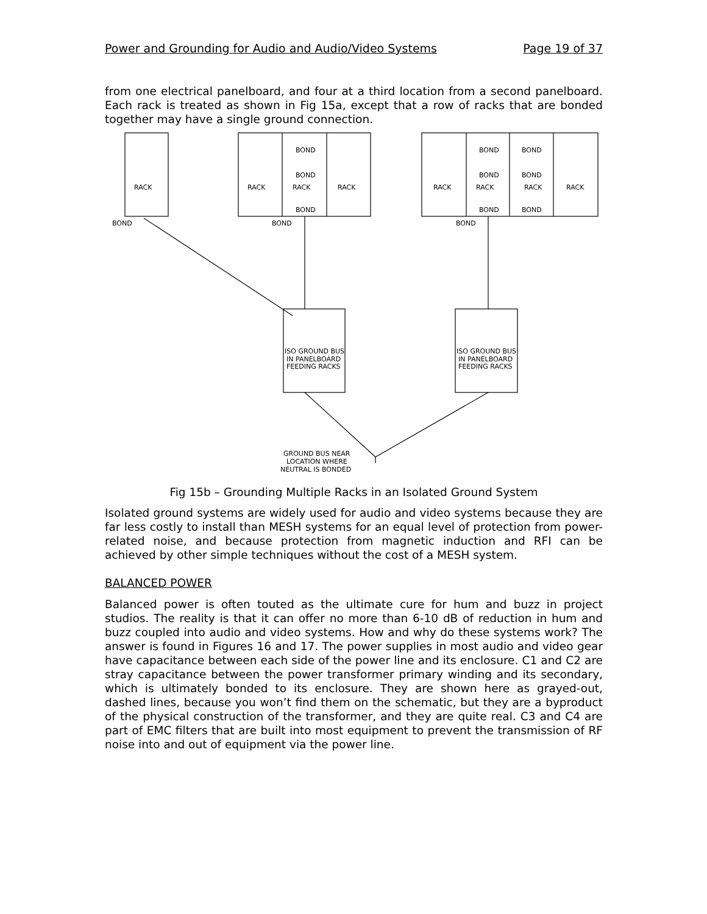Power and Grounding for Audio and Audio/Video Systems Page 19 of 37
from one electrical panelboard, and four at a third location from a second panelboard. Each rack is treated as shown in Fig 15a, except that a row of racks that are bonded together may have a single ground connection.
RACK
RACK
RACK
RACK
RACK
RACK
RACK
RACK
BOND
BOND
BOND
BOND
BOND
BOND
BOND
BOND
BOND
BOND
BOND
BOND
ISO GROUND BUS
IN PANELBOARD
FEEDING RACKS
ISO GROUND BUS
IN PANELBOARD
FEEDING RACKS
GROUND BUS NEAR
LOCATION WHERE
NEUTRAL IS BONDED
Fig 15b – Grounding Multiple Racks in an Isolated Ground System
Isolated ground systems are widely used for audio and video systems because they are far less costly to install than MESH systems for an equal level of protection from power-related noise, and because protection from magnetic induction and RFI can be achieved by other simple techniques without the cost of a MESH system.
BALANCED POWER
Balanced power is often touted as the ultimate cure for hum and buzz in project studios. The reality is that it can offer no more than 6-10 dB of reduction in hum and buzz coupled into audio and video systems. How and why do these systems work? The answer is found in Figures 16 and 17. The power supplies in most audio and video gear have capacitance between each side of the power line and its enclosure. C1 and C2 are stray capacitance between the power transformer primary winding and its secondary, which is ultimately bonded to its enclosure. They are shown here as grayed-out, dashed lines, because you won’t find them on the schematic, but they are a byproduct of the physical construction of the transformer, and they are quite real. C3 and C4 are part of EMC filters that are built into most equipment to prevent the transmission of RF noise into and out of equipment via the power line.